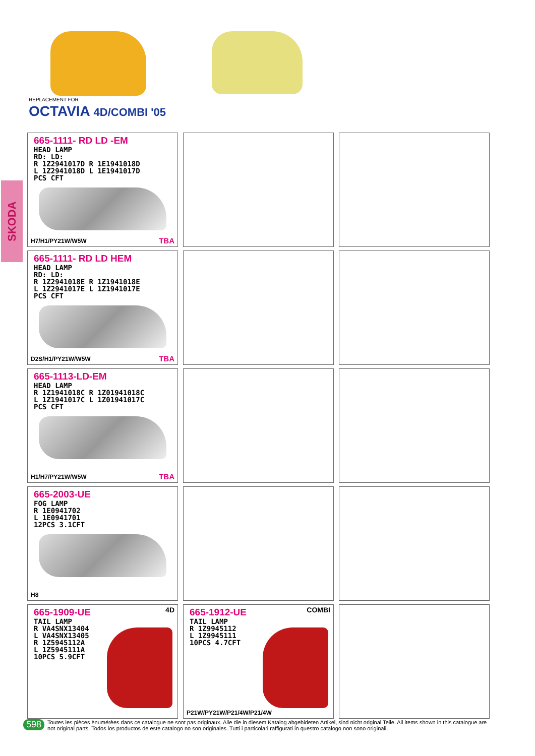REPLACEMENT FOR
OCTAVIA 4D/COMBI '05
SKODA
665-1111- RD LD -EM
HEAD LAMP
RD: LD:
R 1Z2941017D R 1E1941018D
L 1Z2941018D L 1E1941017D
PCS CFT
H7/H1/PY21W/W5W TBA
665-1111- RD LD HEM
HEAD LAMP
RD: LD:
R 1Z2941018E R 1Z1941018E
L 1Z2941017E L 1Z1941017E
PCS CFT
D2S/H1/PY21W/W5W TBA
665-1113-LD-EM
HEAD LAMP
R 1Z1941018C R 1Z01941018C
L 1Z1941017C L 1Z01941017C
PCS CFT
H1/H7/PY21W/W5W TBA
665-2003-UE
FOG LAMP
R 1E0941702
L 1E0941701
12PCS 3.1CFT
H8
4D
665-1909-UE
TAIL LAMP
R VA4SNX13404
L VA4SNX13405
R 1Z5945112A
L 1Z5945111A
10PCS 5.9CFT
COMBI
665-1912-UE
TAIL LAMP
R 1Z9945112
L 1Z9945111
10PCS 4.7CFT
P21W/PY21W/P21/4W/P21/4W
598 Toutes les pièces ènumérèes dans ce catalogue ne sont pas originaux. Alle die in diesem Katalog abgebideten Artikel, sind nicht original Teile. All items shown in this catalogue are not original parts. Todos los productos de este catalogo no son originales. Tutti i particolari raffigurati in questro catalogo non sono originali.